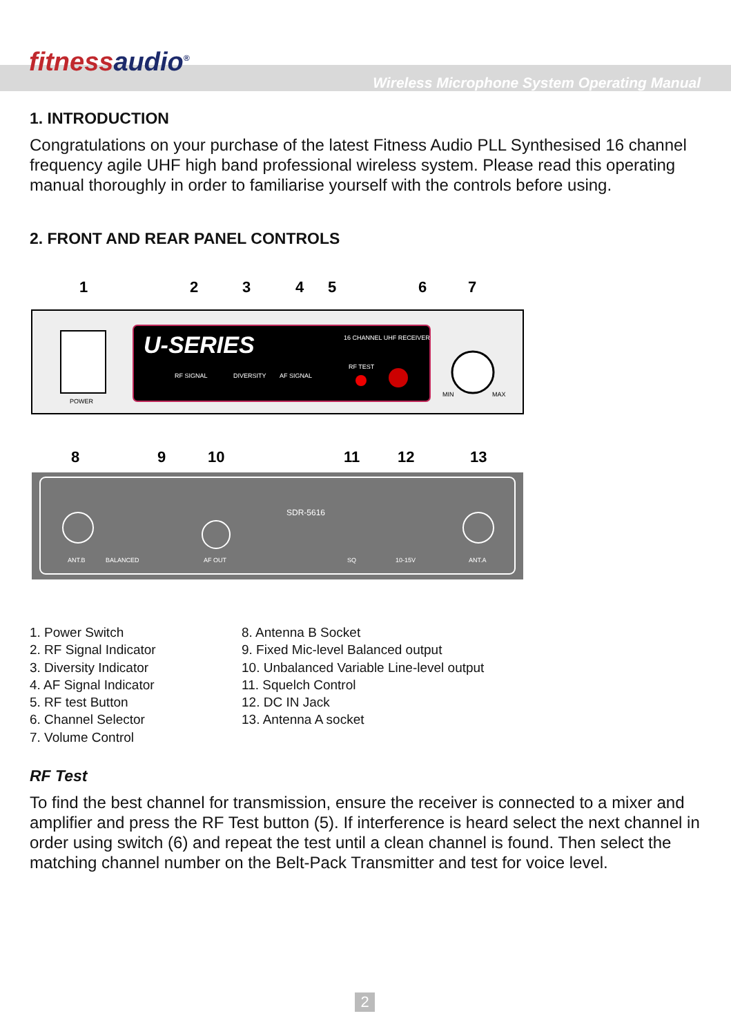fitnessaudio<sup>®</sup>
Wireless Microphone System Operating Manual
1. INTRODUCTION
Congratulations on your purchase of the latest Fitness Audio PLL Synthesised 16 channel frequency agile UHF high band professional wireless system. Please read this operating manual thoroughly in order to familiarise yourself with the controls before using.
2. FRONT AND REAR PANEL CONTROLS
U-SERIES
16 CHANNEL UHF RECEIVER
RF SIGNAL
DIVERSITY
AF SIGNAL
RF TEST
POWER
MIN
MAX
1
2
3
4
5
6
7
ANT.B
BALANCED
AF OUT
SDR-5616
SQ
10-15V
ANT.A
8
9
10
11
12
13
1. Power Switch
2. RF Signal Indicator
3. Diversity Indicator
4. AF Signal Indicator
5. RF test Button
6. Channel Selector
7. Volume Control
8. Antenna B Socket
9. Fixed Mic-level Balanced output
10. Unbalanced Variable Line-level output
11. Squelch Control
12. DC IN Jack
13. Antenna A socket
RF Test
To find the best channel for transmission, ensure the receiver is connected to a mixer and amplifier and press the RF Test button (5). If interference is heard select the next channel in order using switch (6) and repeat the test until a clean channel is found. Then select the matching channel number on the Belt-Pack Transmitter and test for voice level.
2